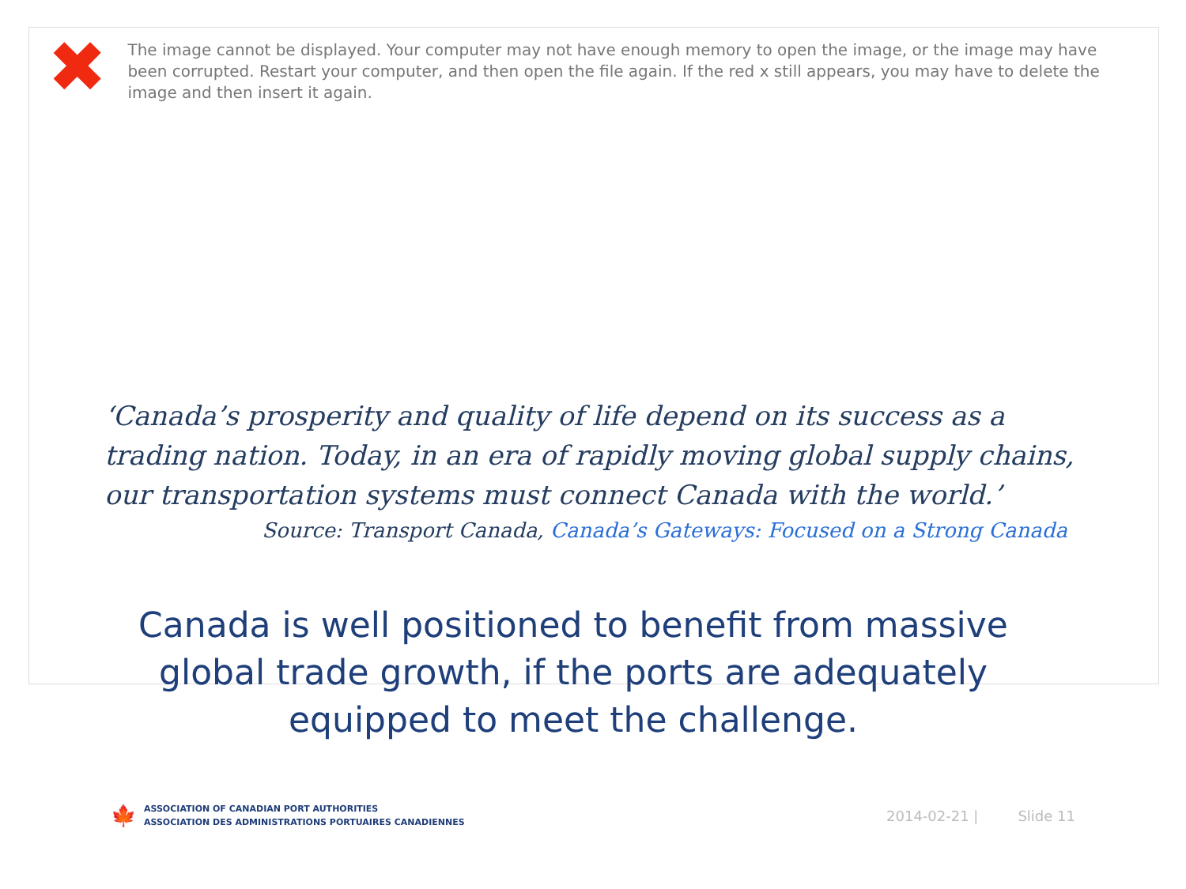✖
The image cannot be displayed. Your computer may not have enough memory to open the image, or the image may have been corrupted. Restart your computer, and then open the file again. If the red x still appears, you may have to delete the image and then insert it again.
‘Canada’s prosperity and quality of life depend on its success as a trading nation. Today, in an era of rapidly moving global supply chains, our transportation systems must connect Canada with the world.’
Source: Transport Canada, Canada’s Gateways: Focused on a Strong Canada
Canada is well positioned to benefit from massive global trade growth, if the ports are adequately equipped to meet the challenge.
🍁
ASSOCIATION OF CANADIAN PORT AUTHORITIES
ASSOCIATION DES ADMINISTRATIONS PORTUAIRES CANADIENNES
2014-02-21 | Slide 11